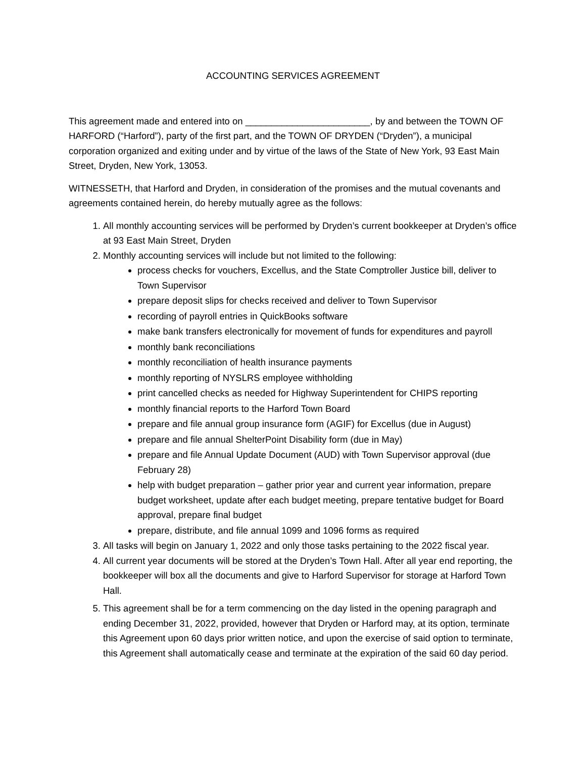ACCOUNTING SERVICES AGREEMENT
This agreement made and entered into on ________________________, by and between the TOWN OF HARFORD (“Harford”), party of the first part, and the TOWN OF DRYDEN (“Dryden”), a municipal corporation organized and exiting under and by virtue of the laws of the State of New York, 93 East Main Street, Dryden, New York, 13053.
WITNESSETH, that Harford and Dryden, in consideration of the promises and the mutual covenants and agreements contained herein, do hereby mutually agree as the follows:
1. All monthly accounting services will be performed by Dryden’s current bookkeeper at Dryden’s office at 93 East Main Street, Dryden
2. Monthly accounting services will include but not limited to the following:
process checks for vouchers, Excellus, and the State Comptroller Justice bill, deliver to Town Supervisor
prepare deposit slips for checks received and deliver to Town Supervisor
recording of payroll entries in QuickBooks software
make bank transfers electronically for movement of funds for expenditures and payroll
monthly bank reconciliations
monthly reconciliation of health insurance payments
monthly reporting of NYSLRS employee withholding
print cancelled checks as needed for Highway Superintendent for CHIPS reporting
monthly financial reports to the Harford Town Board
prepare and file annual group insurance form (AGIF) for Excellus (due in August)
prepare and file annual ShelterPoint Disability form (due in May)
prepare and file Annual Update Document (AUD) with Town Supervisor approval (due February 28)
help with budget preparation – gather prior year and current year information, prepare budget worksheet, update after each budget meeting, prepare tentative budget for Board approval, prepare final budget
prepare, distribute, and file annual 1099 and 1096 forms as required
3. All tasks will begin on January 1, 2022 and only those tasks pertaining to the 2022 fiscal year.
4. All current year documents will be stored at the Dryden’s Town Hall. After all year end reporting, the bookkeeper will box all the documents and give to Harford Supervisor for storage at Harford Town Hall.
5. This agreement shall be for a term commencing on the day listed in the opening paragraph and ending December 31, 2022, provided, however that Dryden or Harford may, at its option, terminate this Agreement upon 60 days prior written notice, and upon the exercise of said option to terminate, this Agreement shall automatically cease and terminate at the expiration of the said 60 day period.